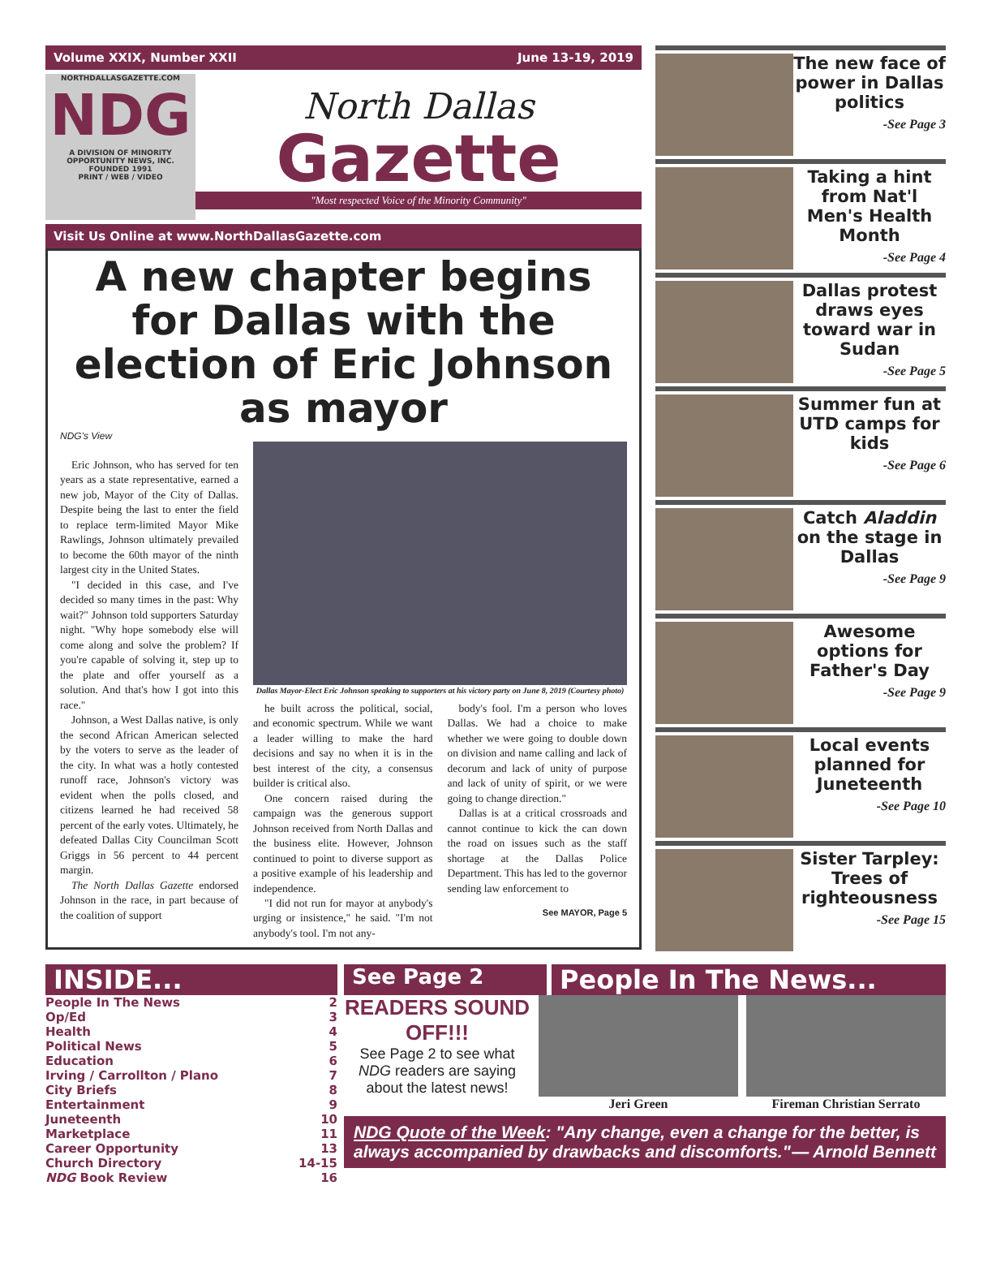Volume XXIX, Number XXII June 13-19, 2019
NORTHDALLASGAZETTE.COM
NDG
A DIVISION OF MINORITY OPPORTUNITY NEWS, INC. FOUNDED 1991
PRINT / WEB / VIDEO
North Dallas
Gazette
"Most respected Voice of the Minority Community"
Visit Us Online at www.NorthDallasGazette.com
A new chapter begins for Dallas with the election of Eric Johnson as mayor
NDG's View
Eric Johnson, who has served for ten years as a state representative, earned a new job, Mayor of the City of Dallas. Despite being the last to enter the field to replace term-limited Mayor Mike Rawlings, Johnson ultimately prevailed to become the 60th mayor of the ninth largest city in the United States.
"I decided in this case, and I've decided so many times in the past: Why wait?" Johnson told supporters Saturday night. "Why hope somebody else will come along and solve the problem? If you're capable of solving it, step up to the plate and offer yourself as a solution. And that's how I got into this race."
Johnson, a West Dallas native, is only the second African American selected by the voters to serve as the leader of the city. In what was a hotly contested runoff race, Johnson's victory was evident when the polls closed, and citizens learned he had received 58 percent of the early votes. Ultimately, he defeated Dallas City Councilman Scott Griggs in 56 percent to 44 percent margin.
The North Dallas Gazette endorsed Johnson in the race, in part because of the coalition of support
Dallas Mayor-Elect Eric Johnson speaking to supporters at his victory party on June 8, 2019 (Courtesy photo)
he built across the political, social, and economic spectrum. While we want a leader willing to make the hard decisions and say no when it is in the best interest of the city, a consensus builder is critical also.
One concern raised during the campaign was the generous support Johnson received from North Dallas and the business elite. However, Johnson continued to point to diverse support as a positive example of his leadership and independence.
"I did not run for mayor at anybody's urging or insistence," he said. "I'm not anybody's tool. I'm not any-
body's fool. I'm a person who loves Dallas. We had a choice to make whether we were going to double down on division and name calling and lack of decorum and lack of unity of purpose and lack of unity of spirit, or we were going to change direction."
Dallas is at a critical crossroads and cannot continue to kick the can down the road on issues such as the staff shortage at the Dallas Police Department. This has led to the governor sending law enforcement to
See MAYOR, Page 5
The new face of power in Dallas politics
-See Page 3
Taking a hint from Nat'l Men's Health Month
-See Page 4
Dallas protest draws eyes toward war in Sudan
-See Page 5
Summer fun at UTD camps for kids
-See Page 6
Catch Aladdin on the stage in Dallas
-See Page 9
Awesome options for Father's Day
-See Page 9
Local events planned for Juneteenth
-See Page 10
Sister Tarpley: Trees of righteousness
-See Page 15
INSIDE...
People In The News 2
Op/Ed 3
Health 4
Political News 5
Education 6
Irving / Carrollton / Plano 7
City Briefs 8
Entertainment 9
Juneteenth 10
Marketplace 11
Career Opportunity 13
Church Directory 14-15
NDG Book Review 16
See Page 2
People In The News...
READERS SOUND OFF!!!
See Page 2 to see what NDG readers are saying about the latest news!
Jeri Green Fireman Christian Serrato
NDG Quote of the Week: "Any change, even a change for the better, is always accompanied by drawbacks and discomforts." — Arnold Bennett